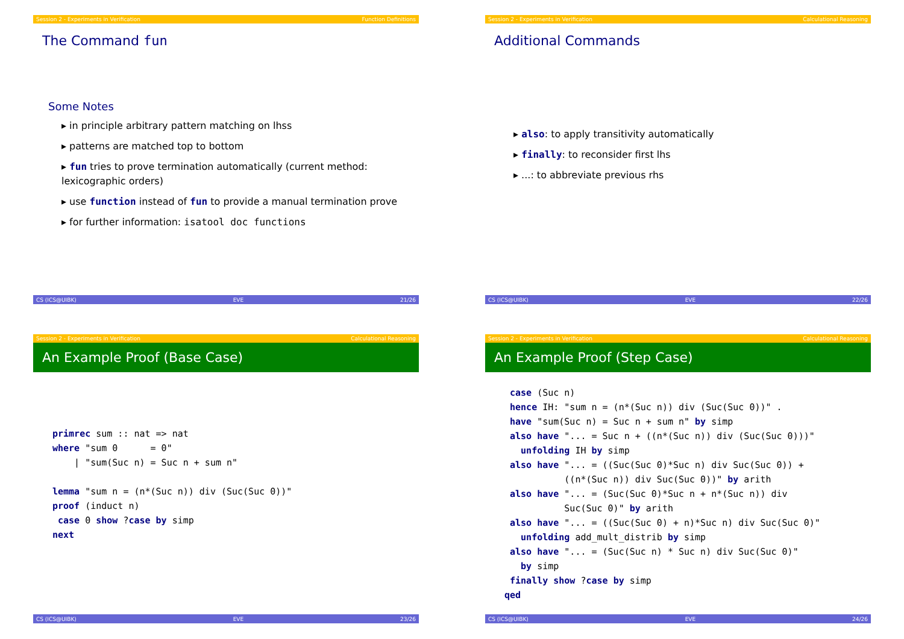Session 2 - Experiments in Verification Function Definitions
The Command fun
Some Notes
▸ in principle arbitrary pattern matching on lhss
▸ patterns are matched top to bottom
▸ fun tries to prove termination automatically (current method: lexicographic orders)
▸ use function instead of fun to provide a manual termination prove
▸ for further information: isatool doc functions
CS (ICS@UIBK) EVE 21/26
Session 2 - Experiments in Verification Calculational Reasoning
Additional Commands
▸ also: to apply transitivity automatically
▸ finally: to reconsider first lhs
▸ ...: to abbreviate previous rhs
CS (ICS@UIBK) EVE 22/26
Session 2 - Experiments in Verification Calculational Reasoning
An Example Proof (Base Case)
primrec sum :: nat => nat
where "sum 0      = 0"
    | "sum(Suc n) = Suc n + sum n"

lemma "sum n = (n*(Suc n)) div (Suc(Suc 0))"
proof (induct n)
 case 0 show ?case by simp
next
CS (ICS@UIBK) EVE 23/26
Session 2 - Experiments in Verification Calculational Reasoning
An Example Proof (Step Case)
 case (Suc n)
 hence IH: "sum n = (n*(Suc n)) div (Suc(Suc 0))" .
 have "sum(Suc n) = Suc n + sum n" by simp
 also have "... = Suc n + ((n*(Suc n)) div (Suc(Suc 0)))"
   unfolding IH by simp
 also have "... = ((Suc(Suc 0)*Suc n) div Suc(Suc 0)) +
           ((n*(Suc n)) div Suc(Suc 0))" by arith
 also have "... = (Suc(Suc 0)*Suc n + n*(Suc n)) div
           Suc(Suc 0)" by arith
 also have "... = ((Suc(Suc 0) + n)*Suc n) div Suc(Suc 0)"
   unfolding add_mult_distrib by simp
 also have "... = (Suc(Suc n) * Suc n) div Suc(Suc 0)"
   by simp
 finally show ?case by simp
qed
CS (ICS@UIBK) EVE 24/26